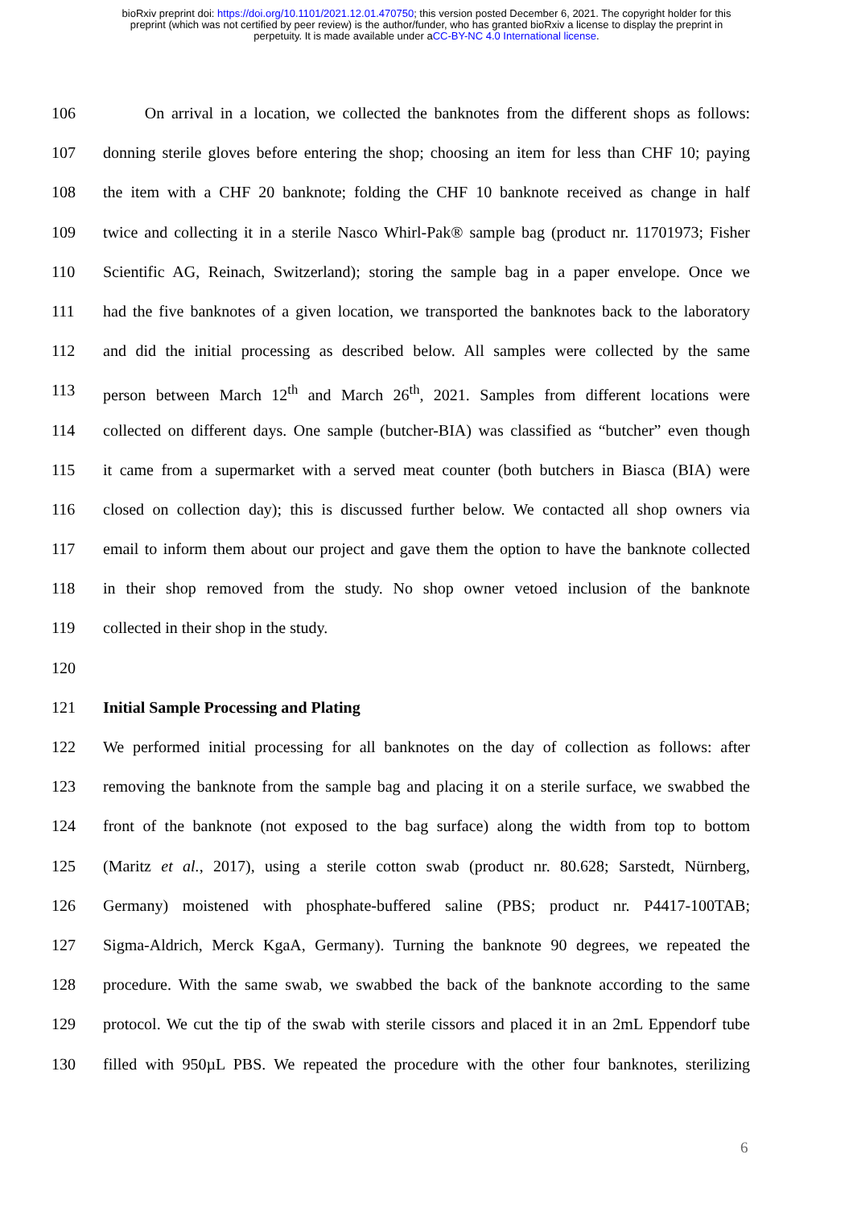bioRxiv preprint doi: https://doi.org/10.1101/2021.12.01.470750; this version posted December 6, 2021. The copyright holder for this
preprint (which was not certified by peer review) is the author/funder, who has granted bioRxiv a license to display the preprint in
perpetuity. It is made available under aCC-BY-NC 4.0 International license.
106 On arrival in a location, we collected the banknotes from the different shops as follows:
107 donning sterile gloves before entering the shop; choosing an item for less than CHF 10; paying
108 the item with a CHF 20 banknote; folding the CHF 10 banknote received as change in half
109 twice and collecting it in a sterile Nasco Whirl-Pak® sample bag (product nr. 11701973; Fisher
110 Scientific AG, Reinach, Switzerland); storing the sample bag in a paper envelope. Once we
111 had the five banknotes of a given location, we transported the banknotes back to the laboratory
112 and did the initial processing as described below. All samples were collected by the same
113 person between March 12<sup>th</sup> and March 26<sup>th</sup>, 2021. Samples from different locations were
114 collected on different days. One sample (butcher-BIA) was classified as “butcher” even though
115 it came from a supermarket with a served meat counter (both butchers in Biasca (BIA) were
116 closed on collection day); this is discussed further below. We contacted all shop owners via
117 email to inform them about our project and gave them the option to have the banknote collected
118 in their shop removed from the study. No shop owner vetoed inclusion of the banknote
119 collected in their shop in the study.
120
121 Initial Sample Processing and Plating
122 We performed initial processing for all banknotes on the day of collection as follows: after
123 removing the banknote from the sample bag and placing it on a sterile surface, we swabbed the
124 front of the banknote (not exposed to the bag surface) along the width from top to bottom
125 (Maritz et al., 2017), using a sterile cotton swab (product nr. 80.628; Sarstedt, Nürnberg,
126 Germany) moistened with phosphate-buffered saline (PBS; product nr. P4417-100TAB;
127 Sigma-Aldrich, Merck KgaA, Germany). Turning the banknote 90 degrees, we repeated the
128 procedure. With the same swab, we swabbed the back of the banknote according to the same
129 protocol. We cut the tip of the swab with sterile cissors and placed it in an 2mL Eppendorf tube
130 filled with 950µL PBS. We repeated the procedure with the other four banknotes, sterilizing
6